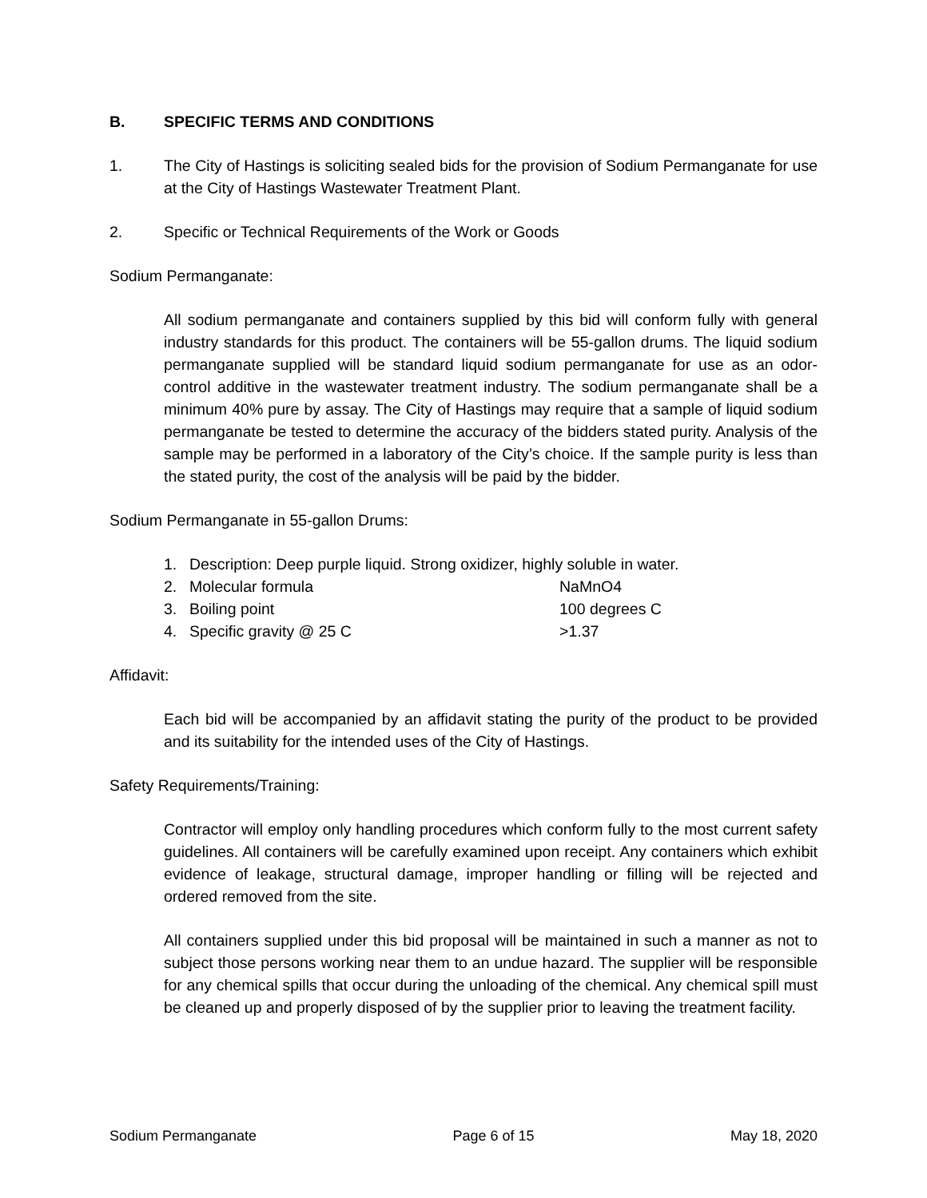B. SPECIFIC TERMS AND CONDITIONS
1. The City of Hastings is soliciting sealed bids for the provision of Sodium Permanganate for use at the City of Hastings Wastewater Treatment Plant.
2. Specific or Technical Requirements of the Work or Goods
Sodium Permanganate:
All sodium permanganate and containers supplied by this bid will conform fully with general industry standards for this product. The containers will be 55-gallon drums. The liquid sodium permanganate supplied will be standard liquid sodium permanganate for use as an odor-control additive in the wastewater treatment industry. The sodium permanganate shall be a minimum 40% pure by assay. The City of Hastings may require that a sample of liquid sodium permanganate be tested to determine the accuracy of the bidders stated purity. Analysis of the sample may be performed in a laboratory of the City’s choice. If the sample purity is less than the stated purity, the cost of the analysis will be paid by the bidder.
Sodium Permanganate in 55-gallon Drums:
1. Description: Deep purple liquid. Strong oxidizer, highly soluble in water.
2. Molecular formula NaMnO4
3. Boiling point 100 degrees C
4. Specific gravity @ 25 C >1.37
Affidavit:
Each bid will be accompanied by an affidavit stating the purity of the product to be provided and its suitability for the intended uses of the City of Hastings.
Safety Requirements/Training:
Contractor will employ only handling procedures which conform fully to the most current safety guidelines. All containers will be carefully examined upon receipt. Any containers which exhibit evidence of leakage, structural damage, improper handling or filling will be rejected and ordered removed from the site.
All containers supplied under this bid proposal will be maintained in such a manner as not to subject those persons working near them to an undue hazard. The supplier will be responsible for any chemical spills that occur during the unloading of the chemical. Any chemical spill must be cleaned up and properly disposed of by the supplier prior to leaving the treatment facility.
Sodium Permanganate Page 6 of 15 May 18, 2020